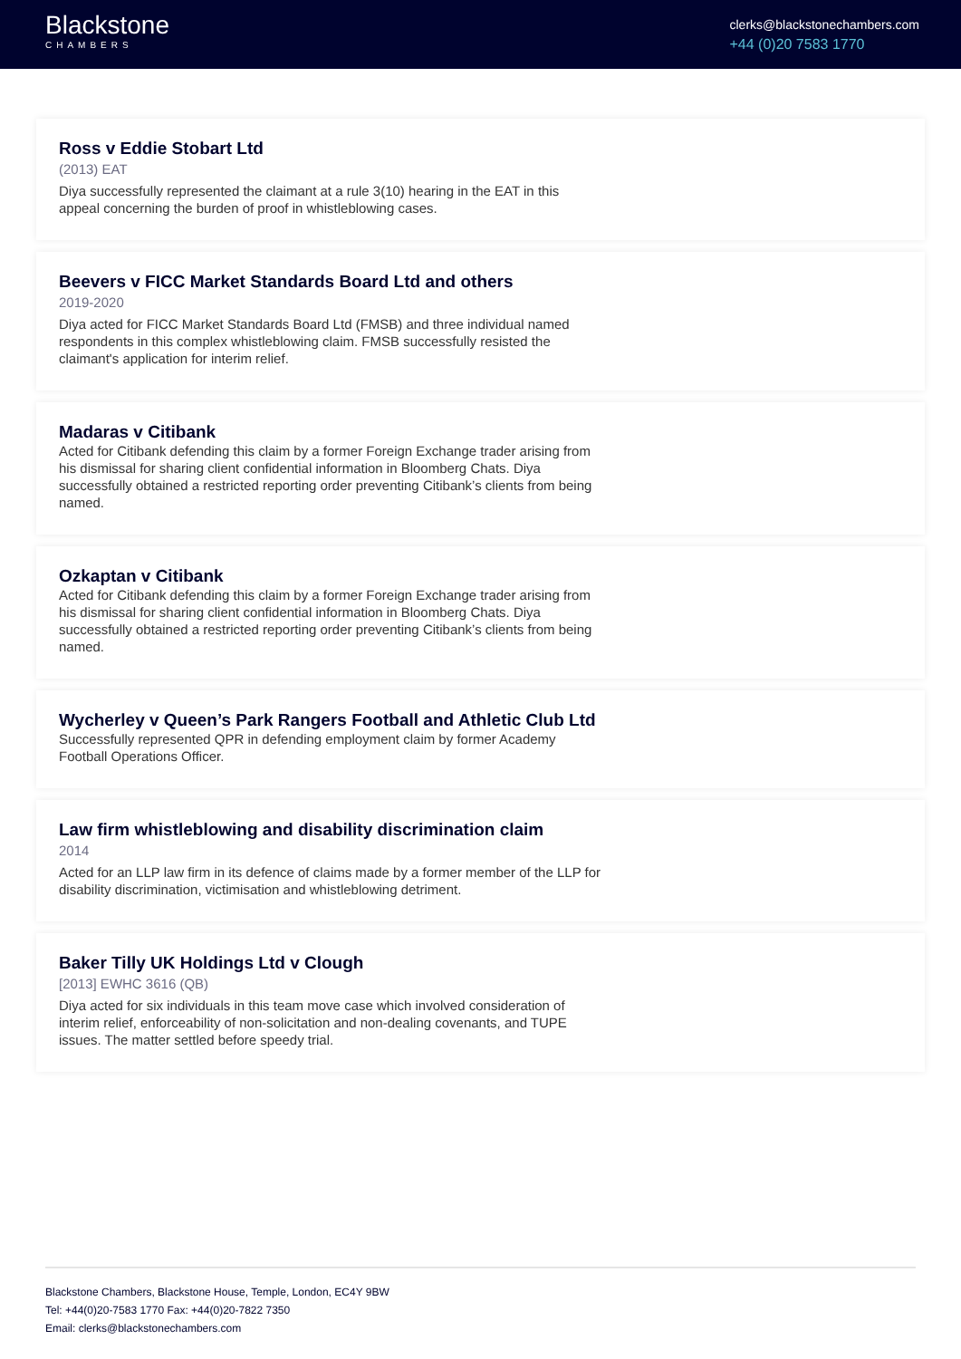Blackstone
CHAMBERS
clerks@blackstonechambers.com
+44 (0)20 7583 1770
Ross v Eddie Stobart Ltd
(2013) EAT
Diya successfully represented the claimant at a rule 3(10) hearing in the EAT in this appeal concerning the burden of proof in whistleblowing cases.
Beevers v FICC Market Standards Board Ltd and others
2019-2020
Diya acted for FICC Market Standards Board Ltd (FMSB) and three individual named respondents in this complex whistleblowing claim. FMSB successfully resisted the claimant's application for interim relief.
Madaras v Citibank
Acted for Citibank defending this claim by a former Foreign Exchange trader arising from his dismissal for sharing client confidential information in Bloomberg Chats. Diya successfully obtained a restricted reporting order preventing Citibank’s clients from being named.
Ozkaptan v Citibank
Acted for Citibank defending this claim by a former Foreign Exchange trader arising from his dismissal for sharing client confidential information in Bloomberg Chats. Diya successfully obtained a restricted reporting order preventing Citibank’s clients from being named.
Wycherley v Queen’s Park Rangers Football and Athletic Club Ltd
Successfully represented QPR in defending employment claim by former Academy Football Operations Officer.
Law firm whistleblowing and disability discrimination claim
2014
Acted for an LLP law firm in its defence of claims made by a former member of the LLP for disability discrimination, victimisation and whistleblowing detriment.
Baker Tilly UK Holdings Ltd v Clough
[2013] EWHC 3616 (QB)
Diya acted for six individuals in this team move case which involved consideration of interim relief, enforceability of non-solicitation and non-dealing covenants, and TUPE issues. The matter settled before speedy trial.
Blackstone Chambers, Blackstone House, Temple, London, EC4Y 9BW
Tel: +44(0)20-7583 1770 Fax: +44(0)20-7822 7350
Email: clerks@blackstonechambers.com